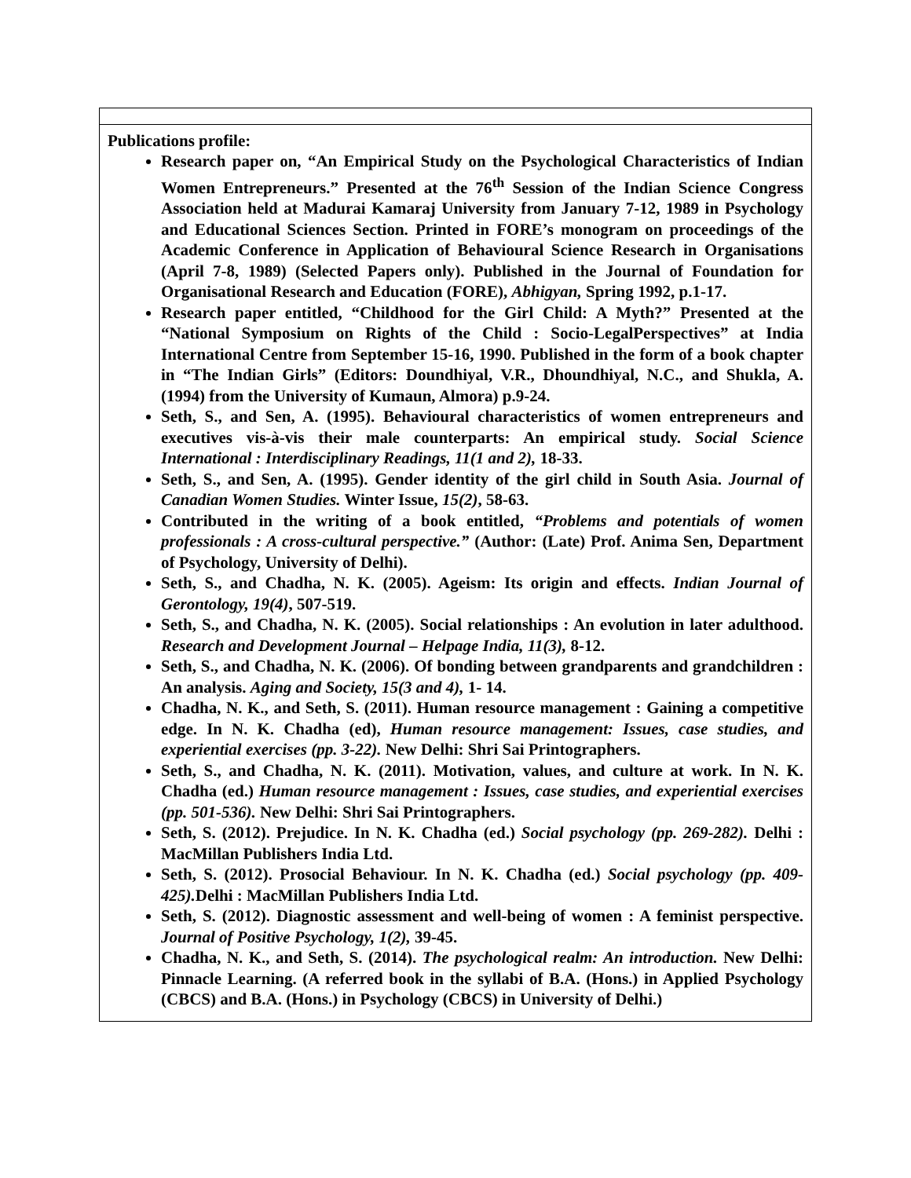| Publications profile: Research paper on, “An Empirical Study on the Psychological Characteristics of Indian Women Entrepreneurs.” Presented at the 76<sup>th</sup> Session of the Indian Science Congress Association held at Madurai Kamaraj University from January 7-12, 1989 in Psychology and Educational Sciences Section. Printed in FORE’s monogram on proceedings of the Academic Conference in Application of Behavioural Science Research in Organisations (April 7-8, 1989) (Selected Papers only). Published in the Journal of Foundation for Organisational Research and Education (FORE), Abhigyan, Spring 1992, p.1-17. Research paper entitled, “Childhood for the Girl Child: A Myth?” Presented at the “National Symposium on Rights of the Child : Socio-LegalPerspectives” at India International Centre from September 15-16, 1990. Published in the form of a book chapter in “The Indian Girls” (Editors: Doundhiyal, V.R., Dhoundhiyal, N.C., and Shukla, A. (1994) from the University of Kumaun, Almora) p.9-24. Seth, S., and Sen, A. (1995). Behavioural characteristics of women entrepreneurs and executives vis-à-vis their male counterparts: An empirical study. Social Science International : Interdisciplinary Readings, 11(1 and 2), 18-33. Seth, S., and Sen, A. (1995). Gender identity of the girl child in South Asia. Journal of Canadian Women Studies. Winter Issue, 15(2) , 58-63. Contributed in the writing of a book entitled, “Problems and potentials of women professionals : A cross-cultural perspective.” (Author: (Late) Prof. Anima Sen, Department of Psychology, University of Delhi). Seth, S., and Chadha, N. K. (2005). Ageism: Its origin and effects. Indian Journal of Gerontology, 19(4) , 507-519. Seth, S., and Chadha, N. K. (2005). Social relationships : An evolution in later adulthood. Research and Development Journal – Helpage India, 11(3), 8-12. Seth, S., and Chadha, N. K. (2006). Of bonding between grandparents and grandchildren : An analysis. Aging and Society, 15(3 and 4), 1- 14. Chadha, N. K., and Seth, S. (2011). Human resource management : Gaining a competitive edge. In N. K. Chadha (ed), Human resource management: Issues, case studies, and experiential exercises (pp. 3-22). New Delhi: Shri Sai Printographers. Seth, S., and Chadha, N. K. (2011). Motivation, values, and culture at work. In N. K. Chadha (ed.) Human resource management : Issues, case studies, and experiential exercises (pp. 501-536). New Delhi: Shri Sai Printographers. Seth, S. (2012). Prejudice. In N. K. Chadha (ed.) Social psychology (pp. 269-282). Delhi : MacMillan Publishers India Ltd. Seth, S. (2012). Prosocial Behaviour. In N. K. Chadha (ed.) Social psychology (pp. 409-425). Delhi : MacMillan Publishers India Ltd. Seth, S. (2012). Diagnostic assessment and well-being of women : A feminist perspective. Journal of Positive Psychology, 1(2), 39-45. Chadha, N. K., and Seth, S. (2014). The psychological realm: An introduction. New Delhi: Pinnacle Learning. (A referred book in the syllabi of B.A. (Hons.) in Applied Psychology (CBCS) and B.A. (Hons.) in Psychology (CBCS) in University of Delhi.) |